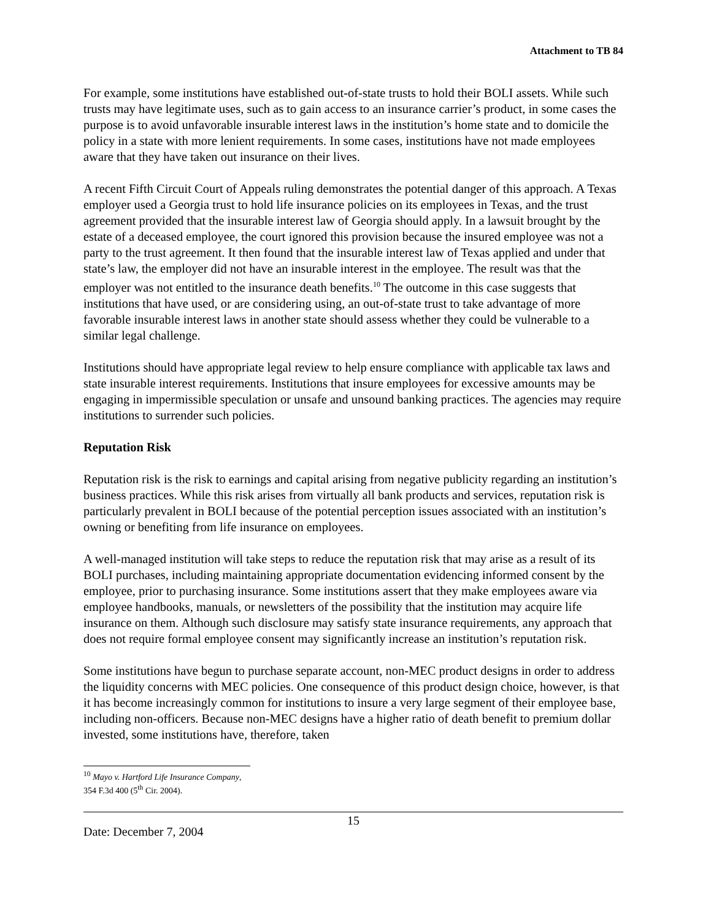Attachment to TB 84
For example, some institutions have established out-of-state trusts to hold their BOLI assets. While such trusts may have legitimate uses, such as to gain access to an insurance carrier’s product, in some cases the purpose is to avoid unfavorable insurable interest laws in the institution’s home state and to domicile the policy in a state with more lenient requirements. In some cases, institutions have not made employees aware that they have taken out insurance on their lives.
A recent Fifth Circuit Court of Appeals ruling demonstrates the potential danger of this approach. A Texas employer used a Georgia trust to hold life insurance policies on its employees in Texas, and the trust agreement provided that the insurable interest law of Georgia should apply. In a lawsuit brought by the estate of a deceased employee, the court ignored this provision because the insured employee was not a party to the trust agreement. It then found that the insurable interest law of Texas applied and under that state’s law, the employer did not have an insurable interest in the employee. The result was that the employer was not entitled to the insurance death benefits.<sup>10</sup> The outcome in this case suggests that institutions that have used, or are considering using, an out-of-state trust to take advantage of more favorable insurable interest laws in another state should assess whether they could be vulnerable to a similar legal challenge.
Institutions should have appropriate legal review to help ensure compliance with applicable tax laws and state insurable interest requirements. Institutions that insure employees for excessive amounts may be engaging in impermissible speculation or unsafe and unsound banking practices. The agencies may require institutions to surrender such policies.
Reputation Risk
Reputation risk is the risk to earnings and capital arising from negative publicity regarding an institution’s business practices. While this risk arises from virtually all bank products and services, reputation risk is particularly prevalent in BOLI because of the potential perception issues associated with an institution’s owning or benefiting from life insurance on employees.
A well-managed institution will take steps to reduce the reputation risk that may arise as a result of its BOLI purchases, including maintaining appropriate documentation evidencing informed consent by the employee, prior to purchasing insurance. Some institutions assert that they make employees aware via employee handbooks, manuals, or newsletters of the possibility that the institution may acquire life insurance on them. Although such disclosure may satisfy state insurance requirements, any approach that does not require formal employee consent may significantly increase an institution’s reputation risk.
Some institutions have begun to purchase separate account, non-MEC product designs in order to address the liquidity concerns with MEC policies. One consequence of this product design choice, however, is that it has become increasingly common for institutions to insure a very large segment of their employee base, including non-officers. Because non-MEC designs have a higher ratio of death benefit to premium dollar invested, some institutions have, therefore, taken
<sup>10</sup> Mayo v. Hartford Life Insurance Company, 354 F.3d 400 (5<sup>th</sup> Cir. 2004).
Date: December 7, 2004
15